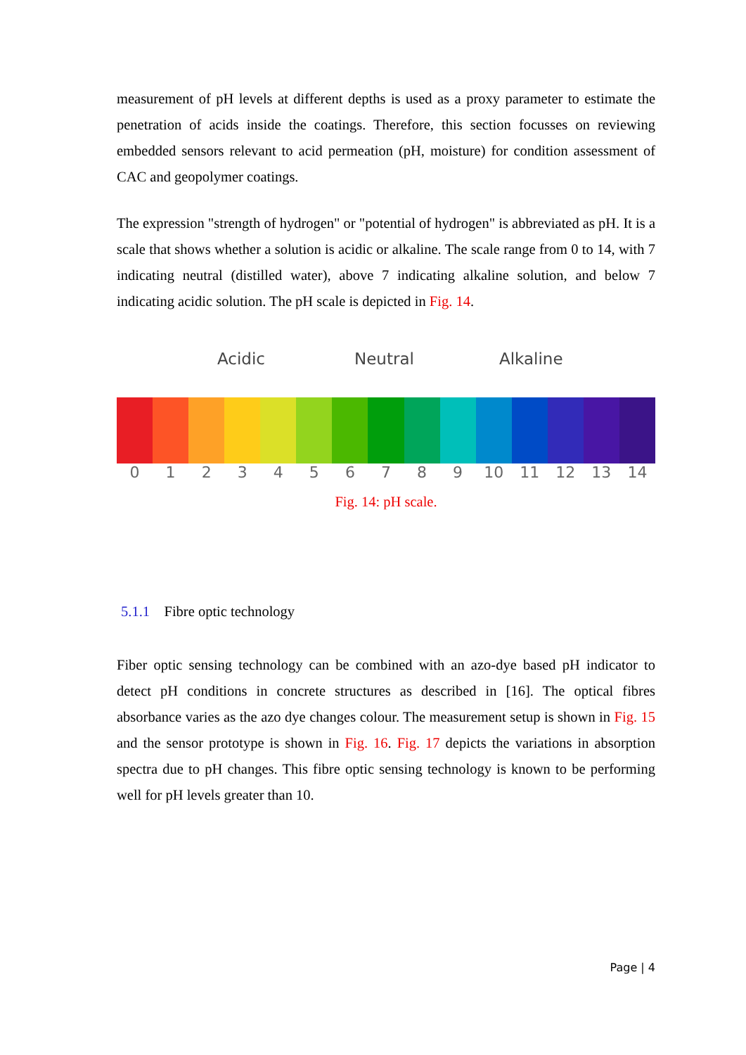measurement of pH levels at different depths is used as a proxy parameter to estimate the penetration of acids inside the coatings. Therefore, this section focusses on reviewing embedded sensors relevant to acid permeation (pH, moisture) for condition assessment of CAC and geopolymer coatings.
The expression "strength of hydrogen" or "potential of hydrogen" is abbreviated as pH. It is a scale that shows whether a solution is acidic or alkaline. The scale range from 0 to 14, with 7 indicating neutral (distilled water), above 7 indicating alkaline solution, and below 7 indicating acidic solution. The pH scale is depicted in Fig. 14.
Acidic Neutral Alkaline
0123456789 10 11 12 13 14
Fig. 14: pH scale.
5.1.1 Fibre optic technology
Fiber optic sensing technology can be combined with an azo-dye based pH indicator to detect pH conditions in concrete structures as described in [16]. The optical fibres absorbance varies as the azo dye changes colour. The measurement setup is shown in Fig. 15 and the sensor prototype is shown in Fig. 16. Fig. 17 depicts the variations in absorption spectra due to pH changes. This fibre optic sensing technology is known to be performing well for pH levels greater than 10.
Page | 4